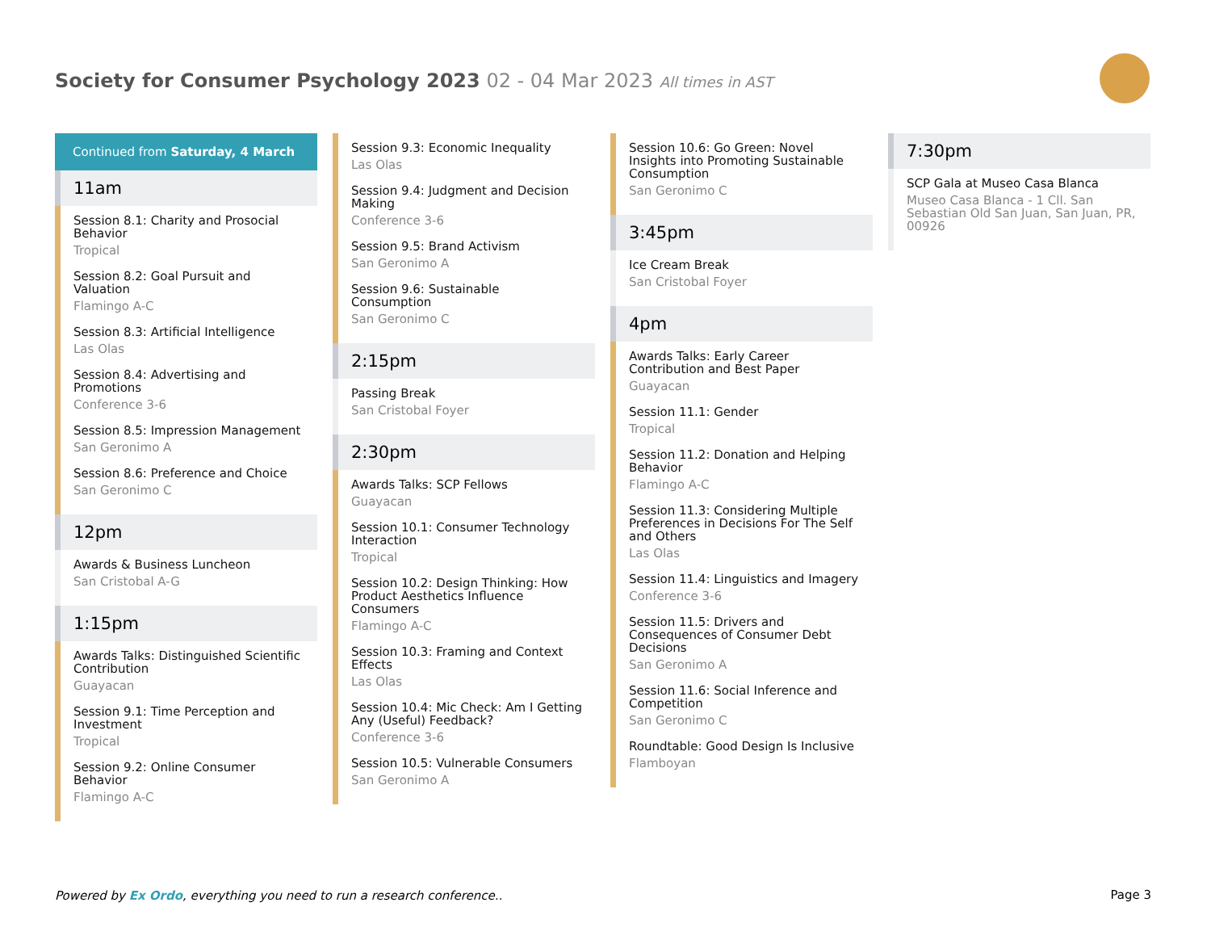Society for Consumer Psychology 2023 02 - 04 Mar 2023 All times in AST
Continued from Saturday, 4 March
11am
Session 8.1: Charity and Prosocial Behavior
Tropical
Session 8.2: Goal Pursuit and Valuation
Flamingo A-C
Session 8.3: Artificial Intelligence
Las Olas
Session 8.4: Advertising and Promotions
Conference 3-6
Session 8.5: Impression Management
San Geronimo A
Session 8.6: Preference and Choice
San Geronimo C
12pm
Awards & Business Luncheon
San Cristobal A-G
1:15pm
Awards Talks: Distinguished Scientific Contribution
Guayacan
Session 9.1: Time Perception and Investment
Tropical
Session 9.2: Online Consumer Behavior
Flamingo A-C
Session 9.3: Economic Inequality
Las Olas
Session 9.4: Judgment and Decision Making
Conference 3-6
Session 9.5: Brand Activism
San Geronimo A
Session 9.6: Sustainable Consumption
San Geronimo C
2:15pm
Passing Break
San Cristobal Foyer
2:30pm
Awards Talks: SCP Fellows
Guayacan
Session 10.1: Consumer Technology Interaction
Tropical
Session 10.2: Design Thinking: How Product Aesthetics Influence Consumers
Flamingo A-C
Session 10.3: Framing and Context Effects
Las Olas
Session 10.4: Mic Check: Am I Getting Any (Useful) Feedback?
Conference 3-6
Session 10.5: Vulnerable Consumers
San Geronimo A
Session 10.6: Go Green: Novel Insights into Promoting Sustainable Consumption
San Geronimo C
3:45pm
Ice Cream Break
San Cristobal Foyer
4pm
Awards Talks: Early Career Contribution and Best Paper
Guayacan
Session 11.1: Gender
Tropical
Session 11.2: Donation and Helping Behavior
Flamingo A-C
Session 11.3: Considering Multiple Preferences in Decisions For The Self and Others
Las Olas
Session 11.4: Linguistics and Imagery
Conference 3-6
Session 11.5: Drivers and Consequences of Consumer Debt Decisions
San Geronimo A
Session 11.6: Social Inference and Competition
San Geronimo C
Roundtable: Good Design Is Inclusive
Flamboyan
7:30pm
SCP Gala at Museo Casa Blanca
Museo Casa Blanca - 1 Cll. San Sebastian Old San Juan, San Juan, PR, 00926
Powered by Ex Ordo, everything you need to run a research conference..
Page 3